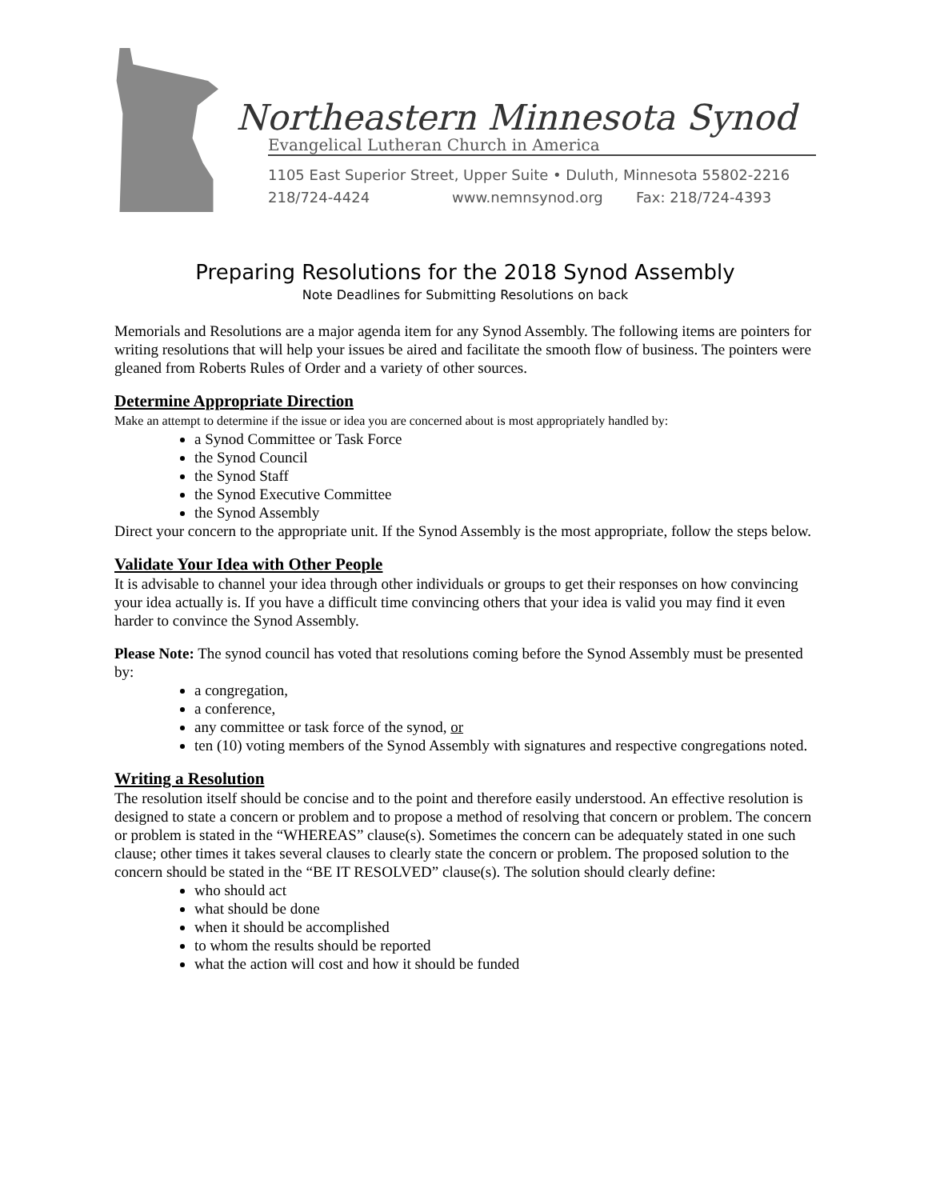Northeastern Minnesota Synod
Evangelical Lutheran Church in America
1105 East Superior Street, Upper Suite • Duluth, Minnesota 55802-2216
218/724-4424 www.nemnsynod.org Fax: 218/724-4393
Preparing Resolutions for the 2018 Synod Assembly
Note Deadlines for Submitting Resolutions on back
Memorials and Resolutions are a major agenda item for any Synod Assembly. The following items are pointers for writing resolutions that will help your issues be aired and facilitate the smooth flow of business. The pointers were gleaned from Roberts Rules of Order and a variety of other sources.
Determine Appropriate Direction
Make an attempt to determine if the issue or idea you are concerned about is most appropriately handled by:
a Synod Committee or Task Force
the Synod Council
the Synod Staff
the Synod Executive Committee
the Synod Assembly
Direct your concern to the appropriate unit. If the Synod Assembly is the most appropriate, follow the steps below.
Validate Your Idea with Other People
It is advisable to channel your idea through other individuals or groups to get their responses on how convincing your idea actually is. If you have a difficult time convincing others that your idea is valid you may find it even harder to convince the Synod Assembly.
Please Note: The synod council has voted that resolutions coming before the Synod Assembly must be presented by:
a congregation,
a conference,
any committee or task force of the synod, or
ten (10) voting members of the Synod Assembly with signatures and respective congregations noted.
Writing a Resolution
The resolution itself should be concise and to the point and therefore easily understood. An effective resolution is designed to state a concern or problem and to propose a method of resolving that concern or problem. The concern or problem is stated in the “WHEREAS” clause(s). Sometimes the concern can be adequately stated in one such clause; other times it takes several clauses to clearly state the concern or problem. The proposed solution to the concern should be stated in the “BE IT RESOLVED” clause(s). The solution should clearly define:
who should act
what should be done
when it should be accomplished
to whom the results should be reported
what the action will cost and how it should be funded